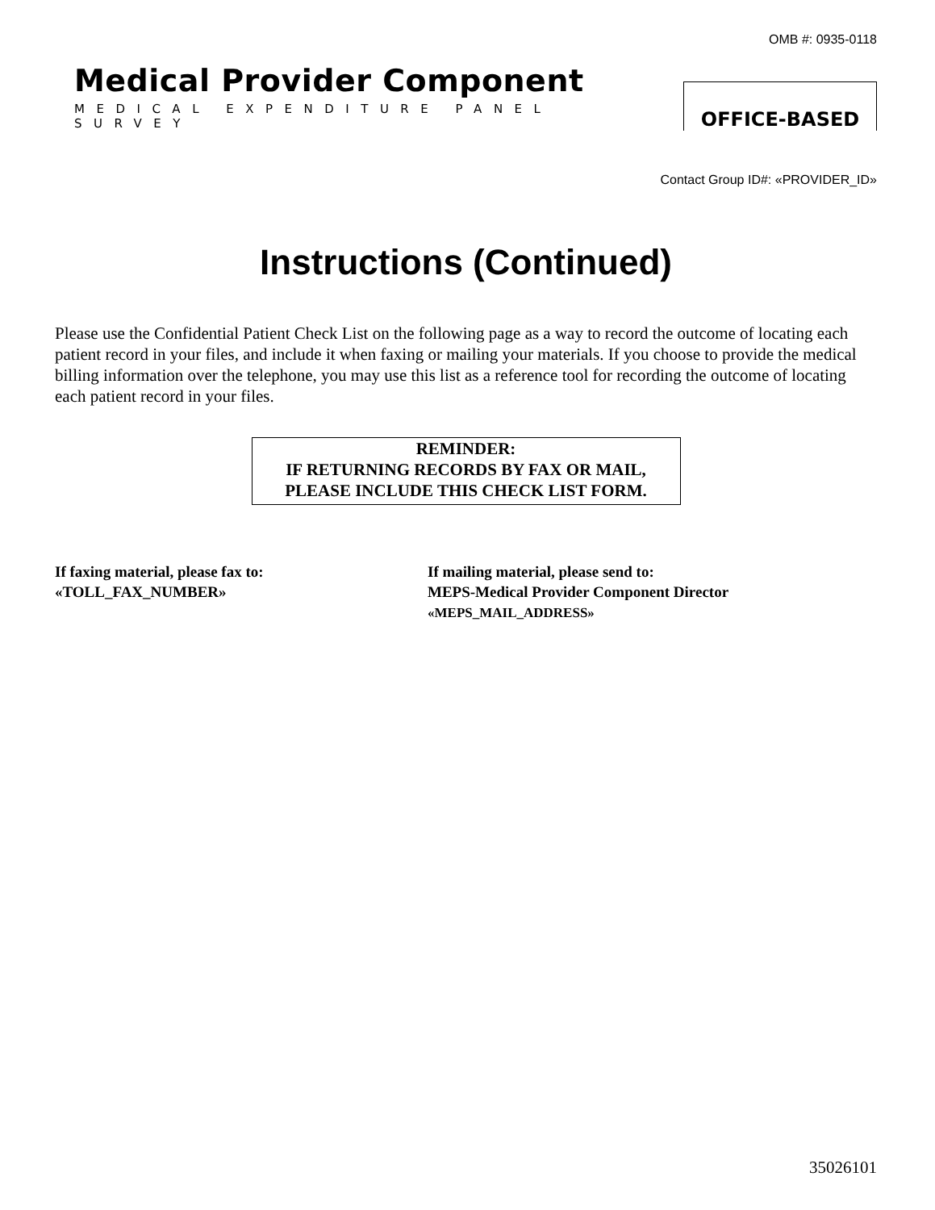OMB #: 0935-0118
Medical Provider Component
MEDICAL EXPENDITURE PANEL SURVEY
OFFICE-BASED
Contact Group ID#: «PROVIDER_ID»
Instructions (Continued)
Please use the Confidential Patient Check List on the following page as a way to record the outcome of locating each patient record in your files, and include it when faxing or mailing your materials. If you choose to provide the medical billing information over the telephone, you may use this list as a reference tool for recording the outcome of locating each patient record in your files.
REMINDER:
IF RETURNING RECORDS BY FAX OR MAIL,
PLEASE INCLUDE THIS CHECK LIST FORM.
If faxing material, please fax to:
«TOLL_FAX_NUMBER»
If mailing material, please send to:
MEPS-Medical Provider Component Director
«MEPS_MAIL_ADDRESS»
35026101